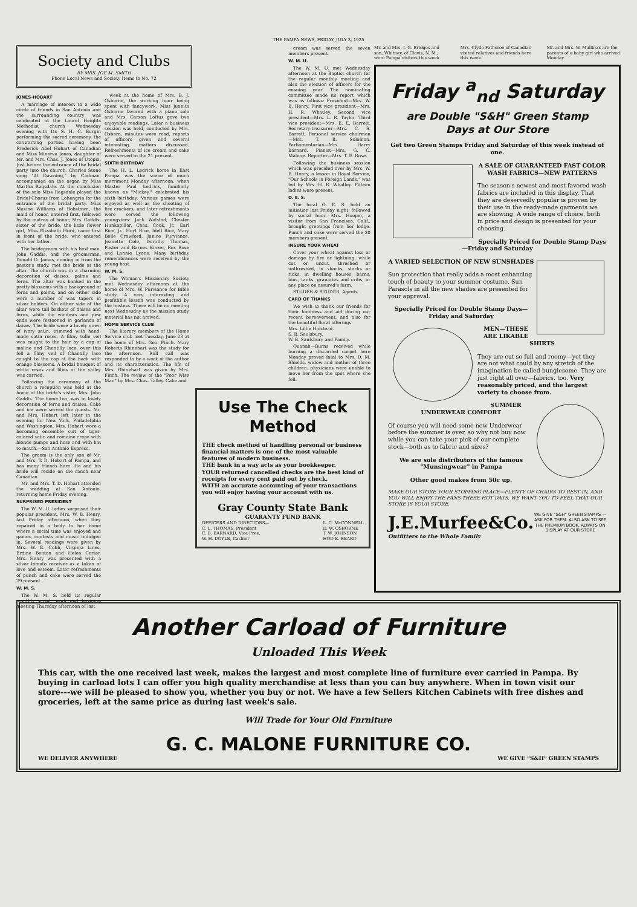THE PAMPA NEWS, FRIDAY, JULY 3, 1925
Society and Clubs
BY MRS. JOE M. SMITH
Phone Local News and Society Items to No. 72
JONES-HOBART
A marriage of interest to a wide circle of friends in San Antonio and the surrounding country was celebrated at the Laurel Heights Methodist church Wednesday evening with Dr. S. H. C. Burgin performing the sacred ceremony, the contracting parties having been Frederick Abel Hobart of Canadian and Miss Minerva Jones, daughter of Mr. and Mrs. Chas. J. Jones of Utopia. Just before the entrance of the bridal party into the church, Charles Stone sang "At Dawning," by Cadman, accompanied on the organ by Miss Martha Ragsdale. At the conclusion of the solo Miss Ragsdale played the Bridal Chorus from Lohengrin for the entrance of the bridal party. Miss Maxine Williams of Robstown, the maid of honor, entered first, followed by the matron of honor, Mrs. Gaddis, sister of the bride, the little flower girl, Miss Elizabeth Hord, came first in front of the bride, who entered with her father.
The bridegroom with his best man, John Gaddis, and the groomsman, Donald D. James, coming in from the pastor's study, met the bride at the altar. The church was in a charming decoration of daises, palms and ferns. The altar was banked in the pretty blossoms with a background of ferns and palms, and on either side were a number of wax tapers in silver holders. On either side of the altar were tall baskets of daises and ferns, while the windows and pew ends were festooned in garlands of daises. The bride wore a lovely gown of ivory satin, trimmed with hand-made satin roses. A filmy tulle veil was caught to the hair by a cap of maline and Chantilly lace, over this fell a filmy veil of Chantilly lace caught to the cap at the back with orange blossoms. A bridal bouquet of white roses and lilies of the valley was carried.
Following the ceremony at the church a reception was held at the home of the bride's sister, Mrs. John Gaddis. The home too, was in lovely decoration of ferns and daises. Cake and ice were served the guests. Mr. and Mrs. Hobart left later in the evening for New York, Philadelphia and Washington. Mrs. Hobart wore a becoming ensemble suit of tiger-colored satin and romaine crepe with blonde pumps and hose and with hat to match.—San Antonio Express.
The groom is the only son of Mr. and Mrs. T. D. Hobart of Pampa, and has many friends here. He and his bride will reside on the ranch near Canadian.
Mr. and Mrs. T. D. Hobart attended the wedding at San Antonio, returning home Friday evening.
SURPRISED PRESIDENT
The W. M. U. ladies surprised their popular president, Mrs. W. B. Henry, last Friday afternoon, when they repaired in a body to her home where a social time was enjoyed and games, contests and music indulged in. Several readings were given by Mrs. W. E. Cobb, Virginia Lines, Erdine Benton and Helen Carter. Mrs. Henry was presented with a silver tomato receiver as a token of love and esteem. Later refreshments of punch and cake were served the 29 present.
W. M. S.
The W. M. S. held its regular monthly social, work and business meeting Thursday afternoon of last
week at the home of Mrs. B. J. Osborne, the working hour being spent with fancywork. Miss Juanita Osborne favored with a piano solo and Mrs. Carson Loftus gave two enjoyable readings. Later a business session was held, conducted by Mrs. Osborn, minutes were read, reports of officers given and several interesting matters discussed. Refreshments of ice cream and cake were served to the 21 present.
SIXTH BIRTHDAY
The H. L. Ledrick home in East Pampa was the scene of much merriment Monday afternoon, when Master Paul Ledrick, familiarly known as "Mickey," celebrated his sixth birthday. Various games were enjoyed as well as the shooting of fire crackers, and later refreshments were served the following youngsters: Jack Walstad, Chester Hunkapillar, Chas. Cook, Jr., Earl Rice, Jr., Hoyt Rice, Idell Rice, Mary Belle Crawford, Janice Purviance, Jeanette Cole, Dorothy Thomas, Foster and Barnes Kinzer, Rex Rose and Lannie Lyons. Many birthday remembrances were received by the young host.
W. M. S.
The Woman's Missionary Society met Wednesday afternoon at the home of Mrs. W. Purviance for Bible study. A very interesting and profitable lesson was conducted by the hostess. There will be no meeting next Wednesday as the mission study material has not arrived.
HOME SERVICE CLUB
The literary members of the Home Service club met Tuesday, June 23 at the home of Mrs. Geo. Finch. Mary Roberts Rhinehart was the study for the afternoon. Roll call was responded to by a work of the author and its characteristics. The life of Mrs. Rhinehart was given by Mrs. Finch. The review of the "Poor Wise Man" by Mrs. Chas. Talley. Cake and
cream was served the seven members present.
W. M. U.
The W. M. U. met Wednesday afternoon at the Baptist church for the regular monthly meeting and also the election of officers for the ensuing year. The nominating committee made its report which was as follows: President—Mrs. W. B. Henry. First vice president—Mrs. H. R. Whatley. Second vice president—Mrs. L. R. Taylor. Third vice president—Mrs. E. E. Barrett. Secretary-treasurer—Mrs. C. S. Barrett. Personal service chairman—Mrs. T. B. Solomon. Parliamentarian—Mrs. Harry Barnard. Pianist—Mrs. G. C. Malone. Reporter—Mrs. T. E. Rose.
Following the business session which was presided over by Mrs. W. B. Henry, a lesson in Royal Service, "Our Schools in Foreign Lands," was led by Mrs. H. R. Whatley. Fifteen ladies were present.
O. E. S.
The local O. E. S. held an initiation last Friday night, followed by social hour. Mrs. Hooper, a visitor from San Francisco, Calif., brought greetings from her lodge. Punch and cake were served the 20 members present.
INSURE YOUR WHEAT
Cover your wheat against loss or damage by fire or lightning, while cut or uncut, threshed or unthreshed, in shocks, stacks or ricks, in dwelling houses, barns, bins, tanks, granaries and cribs, or any place on assured's farm.
STUDER & STUDER, Agents.
CARD OF THANKS
We wish to thank our friends for their kindness and aid during our recent bereavement, and also for the beautiful floral offerings.
Mrs. Lillie Halstead.
S. B. Saulsbury.
W. B. Saulsbury and Family.
Quanah—Burns received while burning a discarded carpet here Monday proved fatal to Mrs. D. M. Shields, widow and mother of three children. physicians were unable to move her from the spot where she fell.
Use The Check Method
THE check method of handling personal or business financial matters is one of the most valuable features of modern business.
THE bank in a way acts as your bookkeeper.
YOUR returned cancelled checks are the best kind of receipts for every cent paid out by check.
WITH an accurate accounting of your transactions you will enjoy having your account with us.
Gray County State Bank
GUARANTY FUND BANK
OFFICERS AND DIRECTORS—
C. L. THOMAS, President
C. B. BARNARD, Vice Pres.
W. H. DOYLE, Cashier
L. C. McCONNELL
D. W. OSBORNE
T. W. JOHNSON
HOD E. BEARD
Mr. and Mrs. I. G. Bridges and son, Whitney, of Clovis, N. M., were Pampa visitors this week.
Mrs. Clyde Fatheree of Canadian visited relatives and friends here this week.
Mr. and Mrs. W. Mullinax are the parents of a baby girl who arrived Monday.
Friday <sup>a</sup><sub>nd</sub> Saturday
are Double "S&H" Green Stamp
Days at Our Store
Get two Green Stamps Friday and Saturday of this week instead of one.
A SALE OF GUARANTEED FAST COLOR WASH FABRICS—NEW PATTERNS
The season's newest and most favored wash fabrics are included in this display. That they are deservedly popular is proven by their use in the ready-made garments we are showing. A wide range of choice, both in price and design is presented for your choosing.
Specially Priced for Double Stamp Days—Friday and Saturday
A VARIED SELECTION OF NEW SUNSHADES
Sun protection that really adds a most enhancing touch of beauty to your summer costume. Sun Parasols in all the new shades are presented for your approval.
Specially Priced for Double Stamp Days—Friday and Saturday
MEN—THESE ARE LIKABLE SHIRTS
They are cut so full and roomy—yet they are not what could by any stretch of the imagination be called bunglesome. They are just right all over—fabrics, too. Very reasonably priced, and the largest variety to choose from.
SUMMER UNDERWEAR COMFORT
Of course you will need some new Underwear before the summer is over, so why not buy now while you can take your pick of our complete stock—both as to fabric and sizes?
We are sole distributors of the famous "Munsingwear" in Pampa
Other good makes from 50c up.
MAKE OUR STORE YOUR STOPPING PLACE—PLENTY OF CHAIRS TO REST IN, AND YOU WILL ENJOY THE FANS THESE HOT DAYS. WE WANT YOU TO FEEL THAT OUR STORE IS YOUR STORE.
J.E.Murfee&Co.
Outfitters to the Whole Family
WE GIVE "S&H" GREEN STAMPS — ASK FOR THEM. ALSO ASK TO SEE THE PREMIUM BOOK, ALWAYS ON DISPLAY AT OUR STORE
Another Carload of Furniture
Unloaded This Week
This car, with the one received last week, makes the largest and most complete line of furniture ever carried in Pampa. By buying in carload lots I can offer you high quality merchandise at less than you can buy anywhere. When in town visit our store---we will be pleased to show you, whether you buy or not. We have a few Sellers Kitchen Cabinets with free dishes and groceries, left at the same price as during last week's sale.
Will Trade for Your Old Fnrniture
G. C. MALONE FURNITURE CO.
WE DELIVER ANYWHERE WE GIVE "S&H" GREEN STAMPS